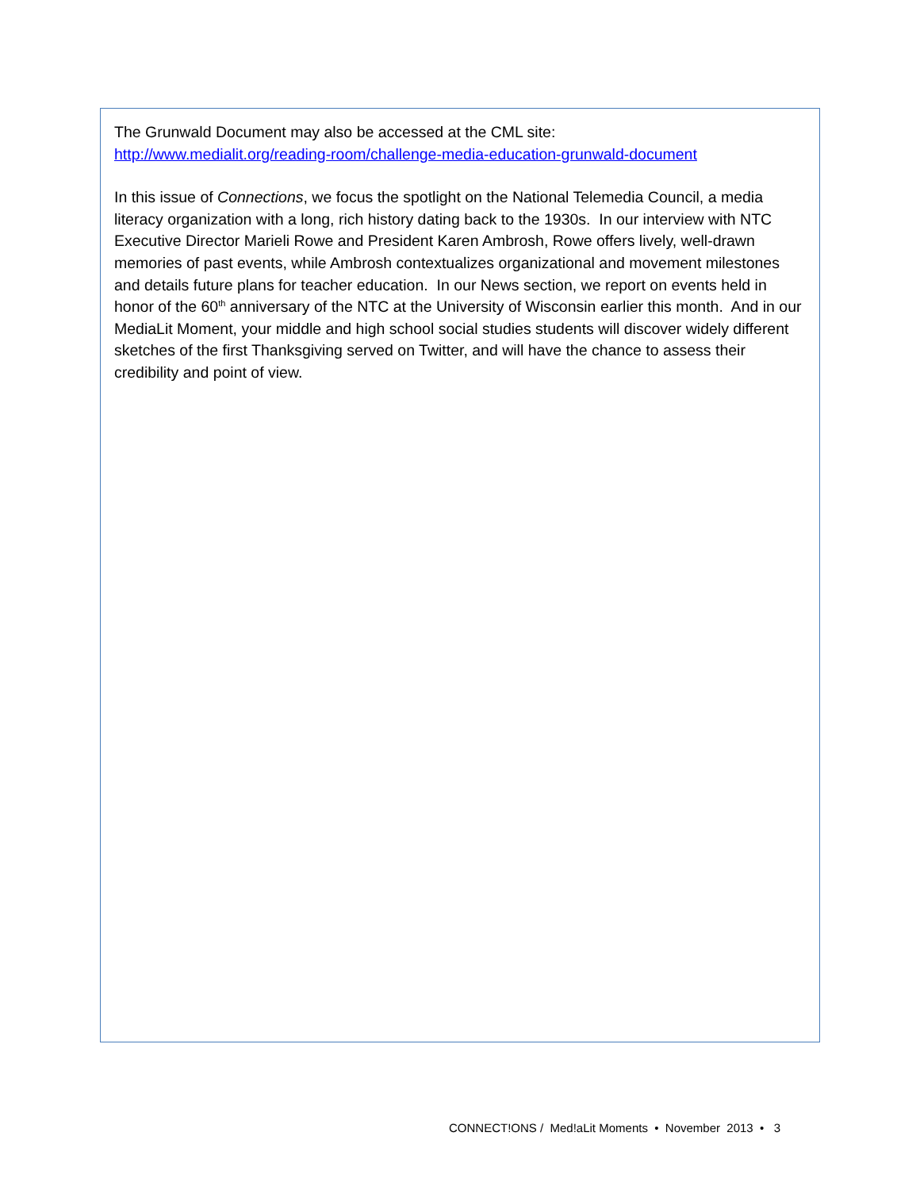The Grunwald Document may also be accessed at the CML site:
http://www.medialit.org/reading-room/challenge-media-education-grunwald-document
In this issue of Connections, we focus the spotlight on the National Telemedia Council, a media literacy organization with a long, rich history dating back to the 1930s. In our interview with NTC Executive Director Marieli Rowe and President Karen Ambrosh, Rowe offers lively, well-drawn memories of past events, while Ambrosh contextualizes organizational and movement milestones and details future plans for teacher education. In our News section, we report on events held in honor of the 60<sup>th</sup> anniversary of the NTC at the University of Wisconsin earlier this month. And in our MediaLit Moment, your middle and high school social studies students will discover widely different sketches of the first Thanksgiving served on Twitter, and will have the chance to assess their credibility and point of view.
CONNECT!ONS / Med!aLit Moments • November 2013 • 3